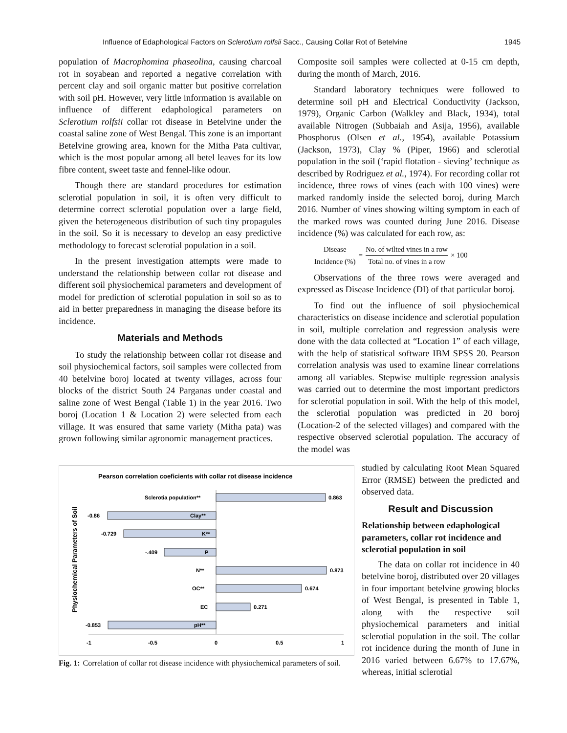Influence of Edaphological Factors on Sclerotium rolfsii Sacc., Causing Collar Rot of Betelvine 1945
population of Macrophomina phaseolina, causing charcoal rot in soyabean and reported a negative correlation with percent clay and soil organic matter but positive correlation with soil pH. However, very little information is available on influence of different edaphological parameters on Sclerotium rolfsii collar rot disease in Betelvine under the coastal saline zone of West Bengal. This zone is an important Betelvine growing area, known for the Mitha Pata cultivar, which is the most popular among all betel leaves for its low fibre content, sweet taste and fennel-like odour.
Though there are standard procedures for estimation sclerotial population in soil, it is often very difficult to determine correct sclerotial population over a large field, given the heterogeneous distribution of such tiny propagules in the soil. So it is necessary to develop an easy predictive methodology to forecast sclerotial population in a soil.
In the present investigation attempts were made to understand the relationship between collar rot disease and different soil physiochemical parameters and development of model for prediction of sclerotial population in soil so as to aid in better preparedness in managing the disease before its incidence.
Materials and Methods
To study the relationship between collar rot disease and soil physiochemical factors, soil samples were collected from 40 betelvine boroj located at twenty villages, across four blocks of the district South 24 Parganas under coastal and saline zone of West Bengal (Table 1) in the year 2016. Two boroj (Location 1 & Location 2) were selected from each village. It was ensured that same variety (Mitha pata) was grown following similar agronomic management practices.
Composite soil samples were collected at 0-15 cm depth, during the month of March, 2016.
Standard laboratory techniques were followed to determine soil pH and Electrical Conductivity (Jackson, 1979), Organic Carbon (Walkley and Black, 1934), total available Nitrogen (Subbaiah and Asija, 1956), available Phosphorus (Olsen et al., 1954), available Potassium (Jackson, 1973), Clay % (Piper, 1966) and sclerotial population in the soil (‘rapid flotation - sieving’ technique as described by Rodriguez et al., 1974). For recording collar rot incidence, three rows of vines (each with 100 vines) were marked randomly inside the selected boroj, during March 2016. Number of vines showing wilting symptom in each of the marked rows was counted during June 2016. Disease incidence (%) was calculated for each row, as:
Disease
Incidence (%)
=
No. of wilted vines in a row
Total no. of vines in a row
× 100
Observations of the three rows were averaged and expressed as Disease Incidence (DI) of that particular boroj.
To find out the influence of soil physiochemical characteristics on disease incidence and sclerotial population in soil, multiple correlation and regression analysis were done with the data collected at “Location 1” of each village, with the help of statistical software IBM SPSS 20. Pearson correlation analysis was used to examine linear correlations among all variables. Stepwise multiple regression analysis was carried out to determine the most important predictors for sclerotial population in soil. With the help of this model, the sclerotial population was predicted in 20 boroj (Location-2 of the selected villages) and compared with the respective observed sclerotial population. The accuracy of the model was
studied by calculating Root Mean Squared Error (RMSE) between the predicted and observed data.
Result and Discussion
Relationship between edaphological parameters, collar rot incidence and sclerotial population in soil
The data on collar rot incidence in 40 betelvine boroj, distributed over 20 villages in four important betelvine growing blocks of West Bengal, is presented in Table 1, along with the respective soil physiochemical parameters and initial sclerotial population in the soil. The collar rot incidence during the month of June in 2016 varied between 6.67% to 17.67%, whereas, initial sclerotial
Pearson correlation coeficients with collar rot disease incidence
Physiochemical Parameters of Soil
Sclerotia population**
0.863
-0.86
Clay**
-0.729
K**
-.409
P
N**
0.873
OC**
0.674
EC
0.271
-0.853
pH**
-1
-0.5
0
0.5
1
Fig. 1: Correlation of collar rot disease incidence with physiochemical parameters of soil.